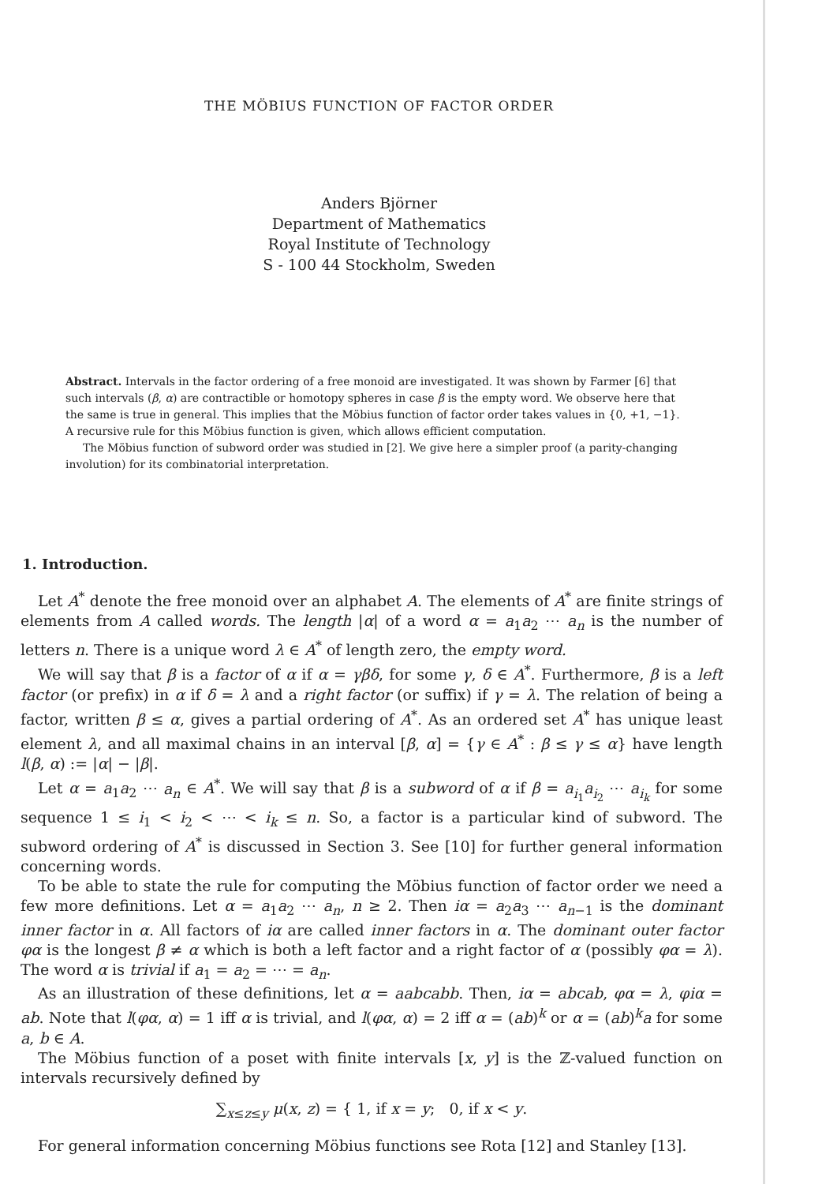THE MÖBIUS FUNCTION OF FACTOR ORDER
Anders Björner
Department of Mathematics
Royal Institute of Technology
S - 100 44 Stockholm, Sweden
Abstract. Intervals in the factor ordering of a free monoid are investigated. It was shown by Farmer [6] that such intervals (β, α) are contractible or homotopy spheres in case β is the empty word. We observe here that the same is true in general. This implies that the Möbius function of factor order takes values in {0, +1, −1}. A recursive rule for this Möbius function is given, which allows efficient computation.
The Möbius function of subword order was studied in [2]. We give here a simpler proof (a parity-changing involution) for its combinatorial interpretation.
1. Introduction.
Let A<sup>*</sup> denote the free monoid over an alphabet A. The elements of A<sup>*</sup> are finite strings of elements from A called words. The length |α| of a word α = a<sub>1</sub>a<sub>2</sub> ⋯ a<sub>n</sub> is the number of letters n. There is a unique word λ ∈ A<sup>*</sup> of length zero, the empty word.
We will say that β is a factor of α if α = γβδ, for some γ, δ ∈ A<sup>*</sup>. Furthermore, β is a left factor (or prefix) in α if δ = λ and a right factor (or suffix) if γ = λ. The relation of being a factor, written β ≤ α, gives a partial ordering of A<sup>*</sup>. As an ordered set A<sup>*</sup> has unique least element λ, and all maximal chains in an interval [β, α] = {γ ∈ A<sup>*</sup> : β ≤ γ ≤ α} have length l(β, α) := |α| − |β|.
Let α = a<sub>1</sub>a<sub>2</sub> ⋯ a<sub>n</sub> ∈ A<sup>*</sup>. We will say that β is a subword of α if β = a<sub>i<sub>1</sub></sub>a<sub>i<sub>2</sub></sub> ⋯ a<sub>i<sub>k</sub></sub> for some sequence 1 ≤ i<sub>1</sub> < i<sub>2</sub> < ⋯ < i<sub>k</sub> ≤ n. So, a factor is a particular kind of subword. The subword ordering of A<sup>*</sup> is discussed in Section 3. See [10] for further general information concerning words.
To be able to state the rule for computing the Möbius function of factor order we need a few more definitions. Let α = a<sub>1</sub>a<sub>2</sub> ⋯ a<sub>n</sub>, n ≥ 2. Then iα = a<sub>2</sub>a<sub>3</sub> ⋯ a<sub>n−1</sub> is the dominant inner factor in α. All factors of iα are called inner factors in α. The dominant outer factor φα is the longest β ≠ α which is both a left factor and a right factor of α (possibly φα = λ). The word α is trivial if a<sub>1</sub> = a<sub>2</sub> = ⋯ = a<sub>n</sub>.
As an illustration of these definitions, let α = aabcabb. Then, iα = abcab, φα = λ, φiα = ab. Note that l(φα, α) = 1 iff α is trivial, and l(φα, α) = 2 iff α = (ab)<sup>k</sup> or α = (ab)<sup>k</sup>a for some a, b ∈ A.
The Möbius function of a poset with finite intervals [x, y] is the ℤ-valued function on intervals recursively defined by
∑<sub>x≤z≤y</sub> μ(x, z) = { 1, if x = y; 0, if x < y.
For general information concerning Möbius functions see Rota [12] and Stanley [13].